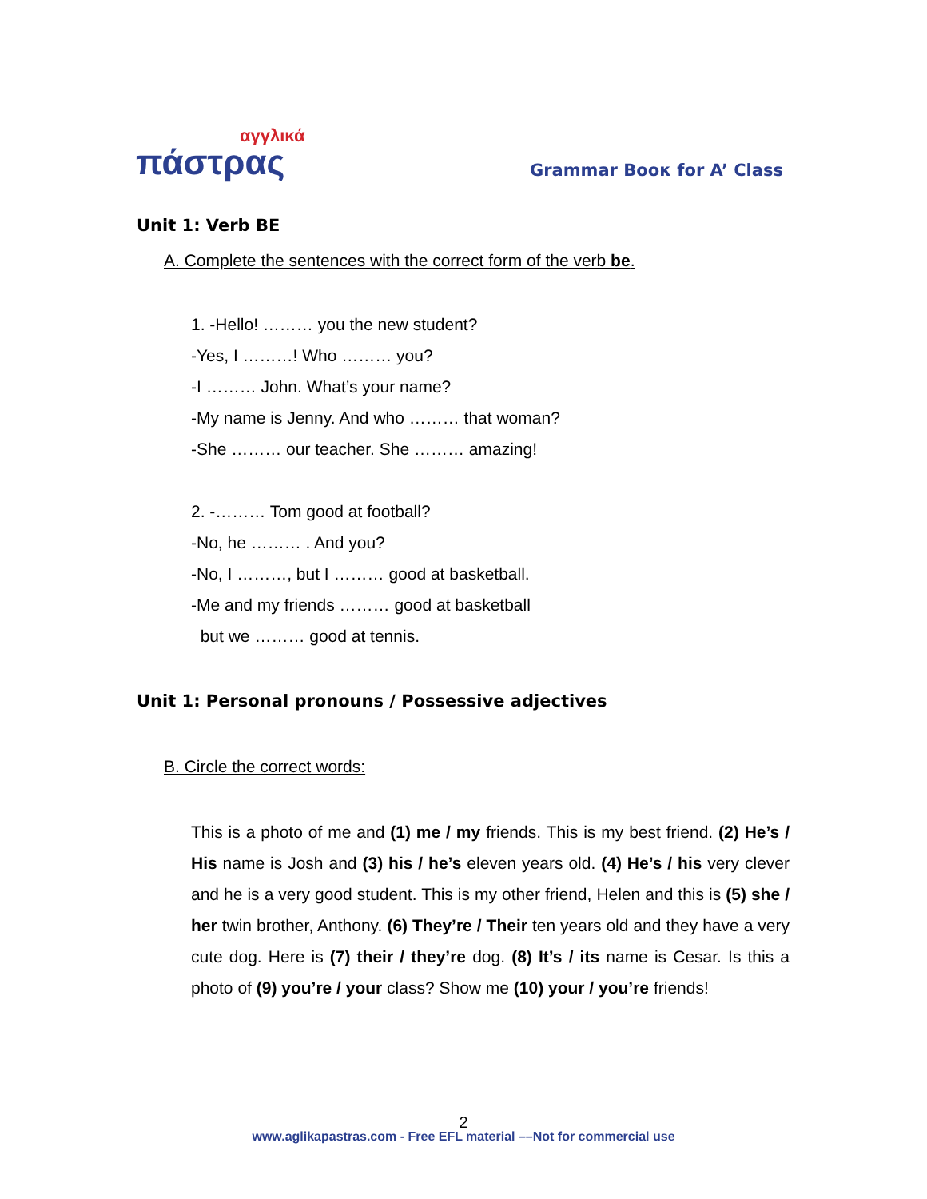αγγλικά
πάστρας
Grammar Boοκ for A’ Class
Unit 1: Verb BE
A. Complete the sentences with the correct form of the verb be.
1. -Hello! ……… you the new student?
-Yes, I ………! Who ……… you?
-I ……… John. What’s your name?
-My name is Jenny. And who ……… that woman?
-She ……… our teacher. She ……… amazing!
2. -……… Tom good at football?
-No, he ……… . And you?
-No, I ………, but I ……… good at basketball.
-Me and my friends ……… good at basketball
but we ……… good at tennis.
Unit 1: Personal pronouns / Possessive adjectives
B. Circle the correct words:
This is a photo of me and (1) me / my friends. This is my best friend. (2) He’s / His name is Josh and (3) his / he’s eleven years old. (4) He’s / his very clever and he is a very good student. This is my other friend, Helen and this is (5) she / her twin brother, Anthony. (6) They’re / Their ten years old and they have a very cute dog. Here is (7) their / they’re dog. (8) It’s / its name is Cesar. Is this a photo of (9) you’re / your class? Show me (10) your / you’re friends!
2
www.aglikapastras.com - Free EFL material ––Not for commercial use